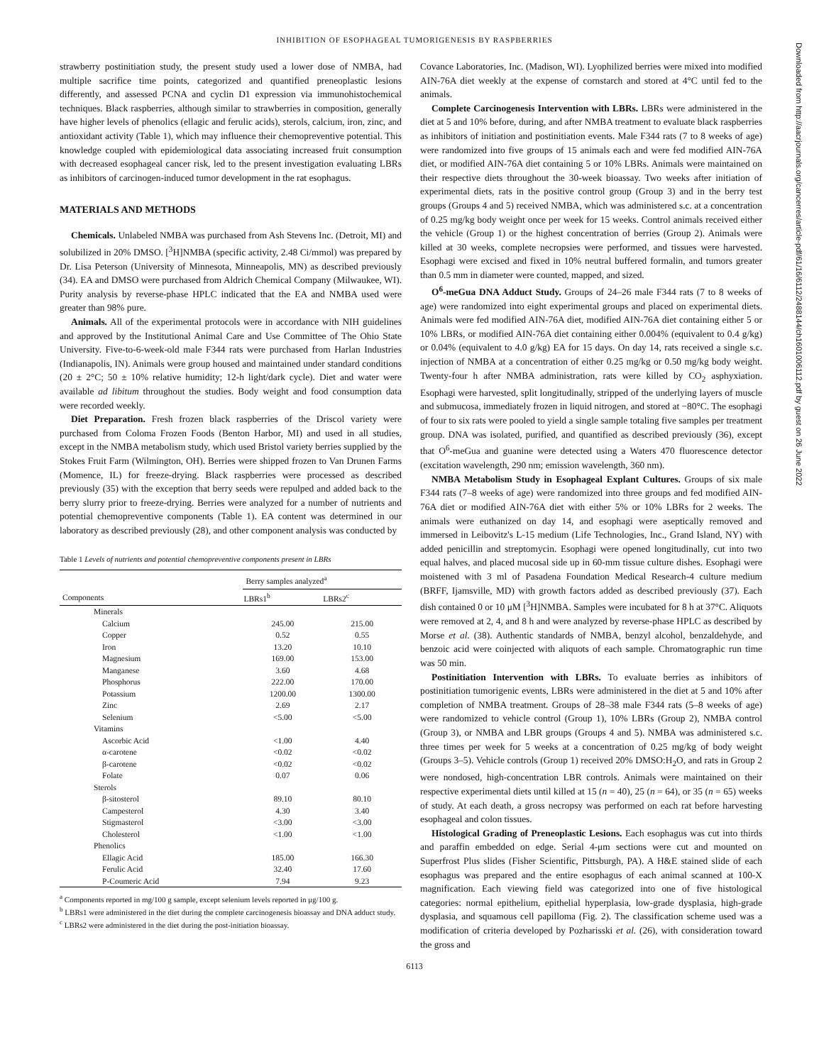INHIBITION OF ESOPHAGEAL TUMORIGENESIS BY RASPBERRIES
strawberry postinitiation study, the present study used a lower dose of NMBA, had multiple sacrifice time points, categorized and quantified preneoplastic lesions differently, and assessed PCNA and cyclin D1 expression via immunohistochemical techniques. Black raspberries, although similar to strawberries in composition, generally have higher levels of phenolics (ellagic and ferulic acids), sterols, calcium, iron, zinc, and antioxidant activity (Table 1), which may influence their chemopreventive potential. This knowledge coupled with epidemiological data associating increased fruit consumption with decreased esophageal cancer risk, led to the present investigation evaluating LBRs as inhibitors of carcinogen-induced tumor development in the rat esophagus.
MATERIALS AND METHODS
Chemicals. Unlabeled NMBA was purchased from Ash Stevens Inc. (Detroit, MI) and solubilized in 20% DMSO. [<sup>3</sup>H]NMBA (specific activity, 2.48 Ci/mmol) was prepared by Dr. Lisa Peterson (University of Minnesota, Minneapolis, MN) as described previously (34). EA and DMSO were purchased from Aldrich Chemical Company (Milwaukee, WI). Purity analysis by reverse-phase HPLC indicated that the EA and NMBA used were greater than 98% pure.
Animals. All of the experimental protocols were in accordance with NIH guidelines and approved by the Institutional Animal Care and Use Committee of The Ohio State University. Five-to-6-week-old male F344 rats were purchased from Harlan Industries (Indianapolis, IN). Animals were group housed and maintained under standard conditions (20 ± 2°C; 50 ± 10% relative humidity; 12-h light/dark cycle). Diet and water were available ad libitum throughout the studies. Body weight and food consumption data were recorded weekly.
Diet Preparation. Fresh frozen black raspberries of the Driscol variety were purchased from Coloma Frozen Foods (Benton Harbor, MI) and used in all studies, except in the NMBA metabolism study, which used Bristol variety berries supplied by the Stokes Fruit Farm (Wilmington, OH). Berries were shipped frozen to Van Drunen Farms (Momence, IL) for freeze-drying. Black raspberries were processed as described previously (35) with the exception that berry seeds were repulped and added back to the berry slurry prior to freeze-drying. Berries were analyzed for a number of nutrients and potential chemopreventive components (Table 1). EA content was determined in our laboratory as described previously (28), and other component analysis was conducted by
Table 1 Levels of nutrients and potential chemopreventive components present in LBRs
| | Berry samples analyzed<sup>a</sup> | |
| --- | --- | --- |
| Components | LBRs1<sup>b</sup> | LBRs2<sup>c</sup> |
| Minerals | | |
| Calcium | 245.00 | 215.00 |
| Copper | 0.52 | 0.55 |
| Iron | 13.20 | 10.10 |
| Magnesium | 169.00 | 153.00 |
| Manganese | 3.60 | 4.68 |
| Phosphorus | 222.00 | 170.00 |
| Potassium | 1200.00 | 1300.00 |
| Zinc | 2.69 | 2.17 |
| Selenium | <5.00 | <5.00 |
| Vitamins | | |
| Ascorbic Acid | <1.00 | 4.40 |
| α-carotene | <0.02 | <0.02 |
| β-carotene | <0.02 | <0.02 |
| Folate | 0.07 | 0.06 |
| Sterols | | |
| β-sitosterol | 89.10 | 80.10 |
| Campesterol | 4.30 | 3.40 |
| Stigmasterol | <3.00 | <3.00 |
| Cholesterol | <1.00 | <1.00 |
| Phenolics | | |
| Ellagic Acid | 185.00 | 166.30 |
| Ferulic Acid | 32.40 | 17.60 |
| P-Coumeric Acid | 7.94 | 9.23 |
<sup>a</sup> Components reported in mg/100 g sample, except selenium levels reported in μg/100 g.
<sup>b</sup> LBRs1 were administered in the diet during the complete carcinogenesis bioassay and DNA adduct study.
<sup>c</sup> LBRs2 were administered in the diet during the post-initiation bioassay.
Covance Laboratories, Inc. (Madison, WI). Lyophilized berries were mixed into modified AIN-76A diet weekly at the expense of cornstarch and stored at 4°C until fed to the animals.
Complete Carcinogenesis Intervention with LBRs. LBRs were administered in the diet at 5 and 10% before, during, and after NMBA treatment to evaluate black raspberries as inhibitors of initiation and postinitiation events. Male F344 rats (7 to 8 weeks of age) were randomized into five groups of 15 animals each and were fed modified AIN-76A diet, or modified AIN-76A diet containing 5 or 10% LBRs. Animals were maintained on their respective diets throughout the 30-week bioassay. Two weeks after initiation of experimental diets, rats in the positive control group (Group 3) and in the berry test groups (Groups 4 and 5) received NMBA, which was administered s.c. at a concentration of 0.25 mg/kg body weight once per week for 15 weeks. Control animals received either the vehicle (Group 1) or the highest concentration of berries (Group 2). Animals were killed at 30 weeks, complete necropsies were performed, and tissues were harvested. Esophagi were excised and fixed in 10% neutral buffered formalin, and tumors greater than 0.5 mm in diameter were counted, mapped, and sized.
O<sup>6</sup>-meGua DNA Adduct Study. Groups of 24–26 male F344 rats (7 to 8 weeks of age) were randomized into eight experimental groups and placed on experimental diets. Animals were fed modified AIN-76A diet, modified AIN-76A diet containing either 5 or 10% LBRs, or modified AIN-76A diet containing either 0.004% (equivalent to 0.4 g/kg) or 0.04% (equivalent to 4.0 g/kg) EA for 15 days. On day 14, rats received a single s.c. injection of NMBA at a concentration of either 0.25 mg/kg or 0.50 mg/kg body weight. Twenty-four h after NMBA administration, rats were killed by CO<sub>2</sub> asphyxiation. Esophagi were harvested, split longitudinally, stripped of the underlying layers of muscle and submucosa, immediately frozen in liquid nitrogen, and stored at −80°C. The esophagi of four to six rats were pooled to yield a single sample totaling five samples per treatment group. DNA was isolated, purified, and quantified as described previously (36), except that O<sup>6</sup>-meGua and guanine were detected using a Waters 470 fluorescence detector (excitation wavelength, 290 nm; emission wavelength, 360 nm).
NMBA Metabolism Study in Esophageal Explant Cultures. Groups of six male F344 rats (7–8 weeks of age) were randomized into three groups and fed modified AIN-76A diet or modified AIN-76A diet with either 5% or 10% LBRs for 2 weeks. The animals were euthanized on day 14, and esophagi were aseptically removed and immersed in Leibovitz's L-15 medium (Life Technologies, Inc., Grand Island, NY) with added penicillin and streptomycin. Esophagi were opened longitudinally, cut into two equal halves, and placed mucosal side up in 60-mm tissue culture dishes. Esophagi were moistened with 3 ml of Pasadena Foundation Medical Research-4 culture medium (BRFF, Ijamsville, MD) with growth factors added as described previously (37). Each dish contained 0 or 10 μM [<sup>3</sup>H]NMBA. Samples were incubated for 8 h at 37°C. Aliquots were removed at 2, 4, and 8 h and were analyzed by reverse-phase HPLC as described by Morse et al. (38). Authentic standards of NMBA, benzyl alcohol, benzaldehyde, and benzoic acid were coinjected with aliquots of each sample. Chromatographic run time was 50 min.
Postinitiation Intervention with LBRs. To evaluate berries as inhibitors of postinitiation tumorigenic events, LBRs were administered in the diet at 5 and 10% after completion of NMBA treatment. Groups of 28–38 male F344 rats (5–8 weeks of age) were randomized to vehicle control (Group 1), 10% LBRs (Group 2), NMBA control (Group 3), or NMBA and LBR groups (Groups 4 and 5). NMBA was administered s.c. three times per week for 5 weeks at a concentration of 0.25 mg/kg of body weight (Groups 3–5). Vehicle controls (Group 1) received 20% DMSO:H<sub>2</sub>O, and rats in Group 2 were nondosed, high-concentration LBR controls. Animals were maintained on their respective experimental diets until killed at 15 (n = 40), 25 (n = 64), or 35 (n = 65) weeks of study. At each death, a gross necropsy was performed on each rat before harvesting esophageal and colon tissues.
Histological Grading of Preneoplastic Lesions. Each esophagus was cut into thirds and paraffin embedded on edge. Serial 4-μm sections were cut and mounted on Superfrost Plus slides (Fisher Scientific, Pittsburgh, PA). A H&E stained slide of each esophagus was prepared and the entire esophagus of each animal scanned at 100-X magnification. Each viewing field was categorized into one of five histological categories: normal epithelium, epithelial hyperplasia, low-grade dysplasia, high-grade dysplasia, and squamous cell papilloma (Fig. 2). The classification scheme used was a modification of criteria developed by Pozharisski et al. (26), with consideration toward the gross and
6113
Downloaded from http://aacrjournals.org/cancerres/article-pdf/61/16/6112/2488144/ch1601006112.pdf by guest on 26 June 2022